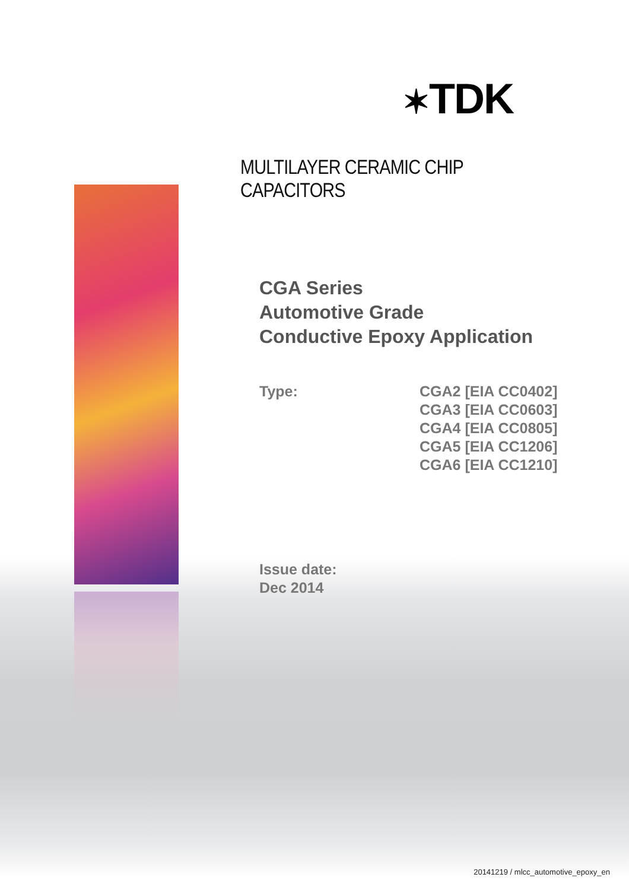✶TDK
MULTILAYER CERAMIC CHIP CAPACITORS
CGA Series
Automotive Grade
Conductive Epoxy Application
Type: CGA2 [EIA CC0402]
CGA3 [EIA CC0603]
CGA4 [EIA CC0805]
CGA5 [EIA CC1206]
CGA6 [EIA CC1210]
Issue date:
Dec 2014
20141219 / mlcc_automotive_epoxy_en